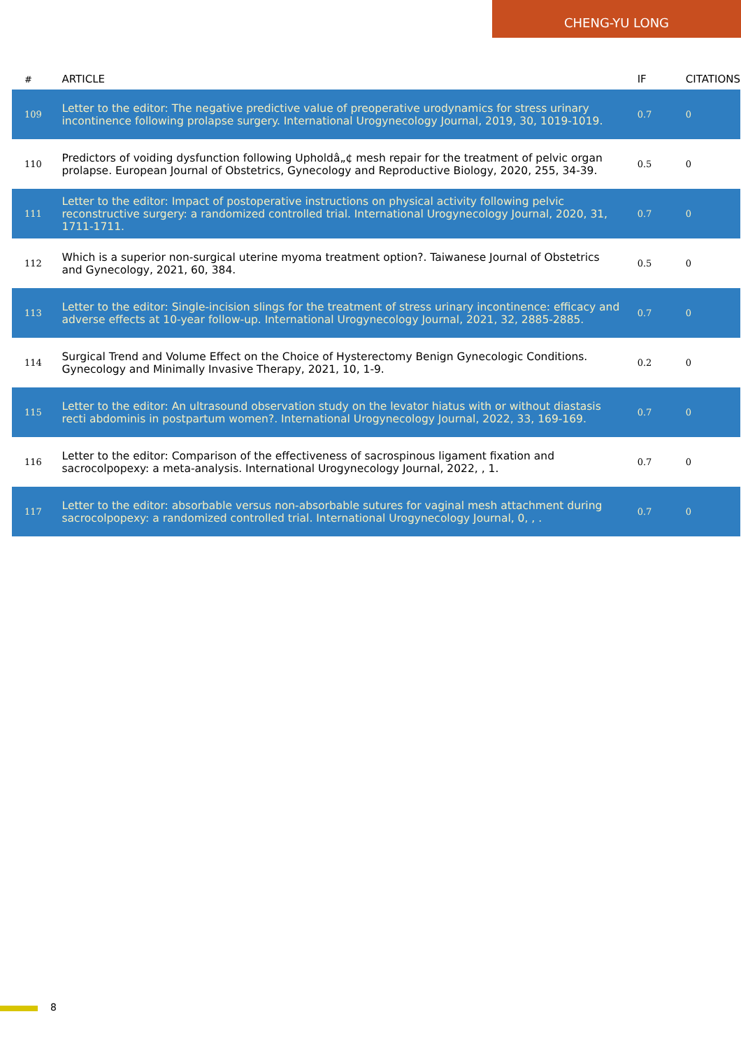CHENG-YU LONG
| # | ARTICLE | IF | CITATIONS |
| --- | --- | --- | --- |
| 109 | Letter to the editor: The negative predictive value of preoperative urodynamics for stress urinary incontinence following prolapse surgery. International Urogynecology Journal, 2019, 30, 1019-1019. | 0.7 | 0 |
| 110 | Predictors of voiding dysfunction following Upholdâ„¢ mesh repair for the treatment of pelvic organ prolapse. European Journal of Obstetrics, Gynecology and Reproductive Biology, 2020, 255, 34-39. | 0.5 | 0 |
| 111 | Letter to the editor: Impact of postoperative instructions on physical activity following pelvic reconstructive surgery: a randomized controlled trial. International Urogynecology Journal, 2020, 31, 1711-1711. | 0.7 | 0 |
| 112 | Which is a superior non-surgical uterine myoma treatment option?. Taiwanese Journal of Obstetrics and Gynecology, 2021, 60, 384. | 0.5 | 0 |
| 113 | Letter to the editor: Single-incision slings for the treatment of stress urinary incontinence: efficacy and adverse effects at 10-year follow-up. International Urogynecology Journal, 2021, 32, 2885-2885. | 0.7 | 0 |
| 114 | Surgical Trend and Volume Effect on the Choice of Hysterectomy Benign Gynecologic Conditions. Gynecology and Minimally Invasive Therapy, 2021, 10, 1-9. | 0.2 | 0 |
| 115 | Letter to the editor: An ultrasound observation study on the levator hiatus with or without diastasis recti abdominis in postpartum women?. International Urogynecology Journal, 2022, 33, 169-169. | 0.7 | 0 |
| 116 | Letter to the editor: Comparison of the effectiveness of sacrospinous ligament fixation and sacrocolpopexy: a meta-analysis. International Urogynecology Journal, 2022, , 1. | 0.7 | 0 |
| 117 | Letter to the editor: absorbable versus non-absorbable sutures for vaginal mesh attachment during sacrocolpopexy: a randomized controlled trial. International Urogynecology Journal, 0, , . | 0.7 | 0 |
8